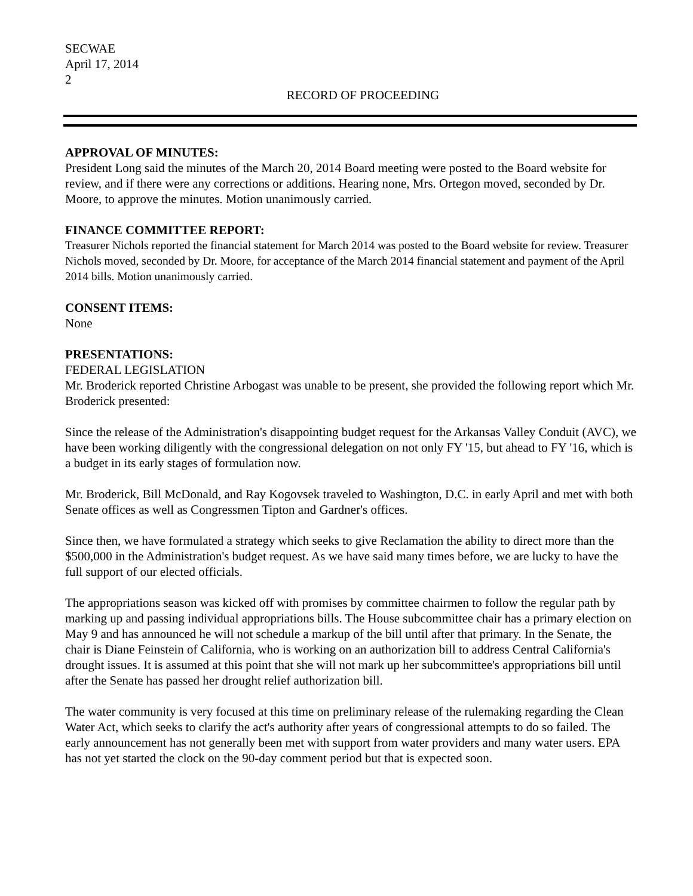SECWAE
April 17, 2014
2
RECORD OF PROCEEDING
APPROVAL OF MINUTES:
President Long said the minutes of the March 20, 2014 Board meeting were posted to the Board website for review, and if there were any corrections or additions. Hearing none, Mrs. Ortegon moved, seconded by Dr. Moore, to approve the minutes. Motion unanimously carried.
FINANCE COMMITTEE REPORT:
Treasurer Nichols reported the financial statement for March 2014 was posted to the Board website for review. Treasurer Nichols moved, seconded by Dr. Moore, for acceptance of the March 2014 financial statement and payment of the April 2014 bills. Motion unanimously carried.
CONSENT ITEMS:
None
PRESENTATIONS:
FEDERAL LEGISLATION
Mr. Broderick reported Christine Arbogast was unable to be present, she provided the following report which Mr. Broderick presented:
Since the release of the Administration's disappointing budget request for the Arkansas Valley Conduit (AVC), we have been working diligently with the congressional delegation on not only FY '15, but ahead to FY '16, which is a budget in its early stages of formulation now.
Mr. Broderick, Bill McDonald, and Ray Kogovsek traveled to Washington, D.C. in early April and met with both Senate offices as well as Congressmen Tipton and Gardner's offices.
Since then, we have formulated a strategy which seeks to give Reclamation the ability to direct more than the $500,000 in the Administration's budget request. As we have said many times before, we are lucky to have the full support of our elected officials.
The appropriations season was kicked off with promises by committee chairmen to follow the regular path by marking up and passing individual appropriations bills. The House subcommittee chair has a primary election on May 9 and has announced he will not schedule a markup of the bill until after that primary. In the Senate, the chair is Diane Feinstein of California, who is working on an authorization bill to address Central California's drought issues. It is assumed at this point that she will not mark up her subcommittee's appropriations bill until after the Senate has passed her drought relief authorization bill.
The water community is very focused at this time on preliminary release of the rulemaking regarding the Clean Water Act, which seeks to clarify the act's authority after years of congressional attempts to do so failed. The early announcement has not generally been met with support from water providers and many water users. EPA has not yet started the clock on the 90-day comment period but that is expected soon.